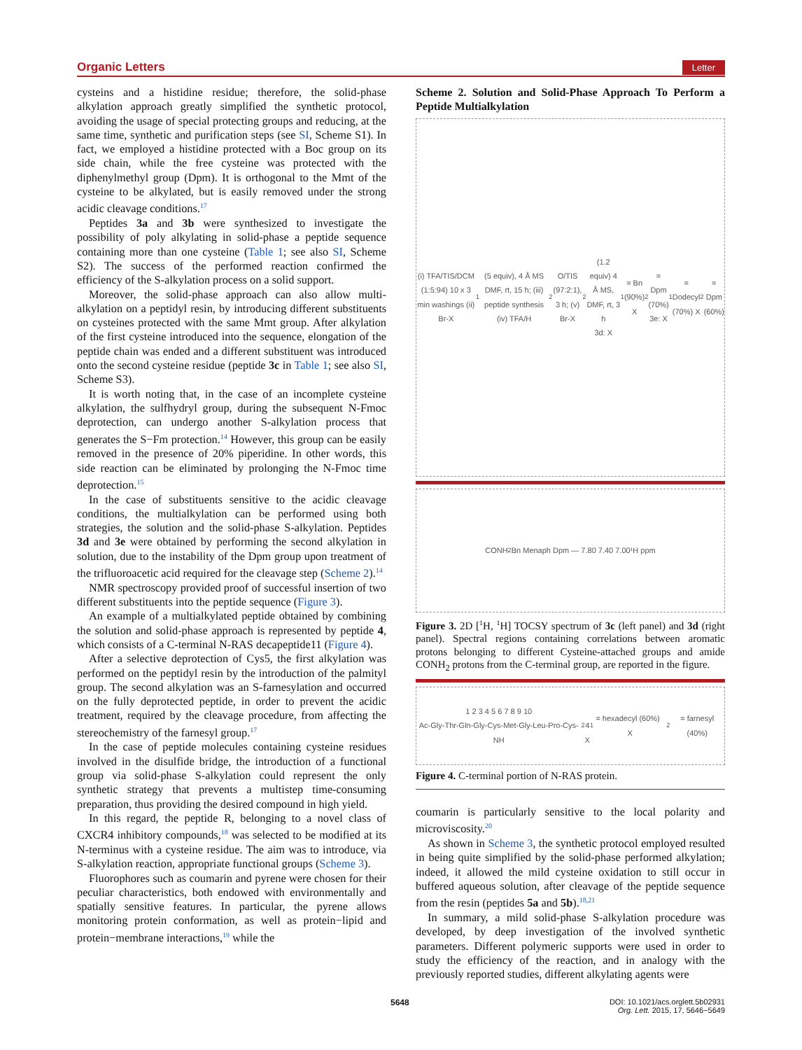Organic Letters Letter
cysteins and a histidine residue; therefore, the solid-phase alkylation approach greatly simplified the synthetic protocol, avoiding the usage of special protecting groups and reducing, at the same time, synthetic and purification steps (see SI, Scheme S1). In fact, we employed a histidine protected with a Boc group on its side chain, while the free cysteine was protected with the diphenylmethyl group (Dpm). It is orthogonal to the Mmt of the cysteine to be alkylated, but is easily removed under the strong acidic cleavage conditions.<sup>17</sup>
Peptides 3a and 3b were synthesized to investigate the possibility of poly alkylating in solid-phase a peptide sequence containing more than one cysteine (Table 1; see also SI, Scheme S2). The success of the performed reaction confirmed the efficiency of the S-alkylation process on a solid support.
Moreover, the solid-phase approach can also allow multi-alkylation on a peptidyl resin, by introducing different substituents on cysteines protected with the same Mmt group. After alkylation of the first cysteine introduced into the sequence, elongation of the peptide chain was ended and a different substituent was introduced onto the second cysteine residue (peptide 3c in Table 1; see also SI, Scheme S3).
It is worth noting that, in the case of an incomplete cysteine alkylation, the sulfhydryl group, during the subsequent N-Fmoc deprotection, can undergo another S-alkylation process that generates the S−Fm protection.<sup>14</sup> However, this group can be easily removed in the presence of 20% piperidine. In other words, this side reaction can be eliminated by prolonging the N-Fmoc time deprotection.<sup>15</sup>
In the case of substituents sensitive to the acidic cleavage conditions, the multialkylation can be performed using both strategies, the solution and the solid-phase S-alkylation. Peptides 3d and 3e were obtained by performing the second alkylation in solution, due to the instability of the Dpm group upon treatment of the trifluoroacetic acid required for the cleavage step (Scheme 2).<sup>14</sup>
NMR spectroscopy provided proof of successful insertion of two different substituents into the peptide sequence (Figure 3).
An example of a multialkylated peptide obtained by combining the solution and solid-phase approach is represented by peptide 4, which consists of a C-terminal N-RAS decapeptide11 (Figure 4).
After a selective deprotection of Cys5, the first alkylation was performed on the peptidyl resin by the introduction of the palmityl group. The second alkylation was an S-farnesylation and occurred on the fully deprotected peptide, in order to prevent the acidic treatment, required by the cleavage procedure, from affecting the stereochemistry of the farnesyl group.<sup>17</sup>
In the case of peptide molecules containing cysteine residues involved in the disulfide bridge, the introduction of a functional group via solid-phase S-alkylation could represent the only synthetic strategy that prevents a multistep time-consuming preparation, thus providing the desired compound in high yield.
In this regard, the peptide R, belonging to a novel class of CXCR4 inhibitory compounds,<sup>18</sup> was selected to be modified at its N-terminus with a cysteine residue. The aim was to introduce, via S-alkylation reaction, appropriate functional groups (Scheme 3).
Fluorophores such as coumarin and pyrene were chosen for their peculiar characteristics, both endowed with environmentally and spatially sensitive features. In particular, the pyrene allows monitoring protein conformation, as well as protein−lipid and protein−membrane interactions,<sup>19</sup> while the
Scheme 2. Solution and Solid-Phase Approach To Perform a Peptide Multialkylation
(i) TFA/TIS/DCM (1:5:94) 10 x 3 min washings (ii) Br-X<sub>1</sub> (5 equiv), 4 Å MS DMF, rt, 15 h; (iii) peptide synthesis (iv) TFA/H<sub>2</sub>O/TIS (97:2:1), 3 h; (v) Br-X<sub>2</sub> (1.2 equiv) 4 Å MS, DMF, rt, 3 h
3d: X<sub>1</sub>= Bn (90%) X<sub>2</sub>= Dpm (70%)
3e: X<sub>1</sub>= Dodecyl (70%) X<sub>2</sub>= Dpm (60%)
CONH<sub>2</sub> Bn Menaph Dpm — 7.80 7.40 7.00 ¹H ppm
Figure 3. 2D [<sup>1</sup>H, <sup>1</sup>H] TOCSY spectrum of 3c (left panel) and 3d (right panel). Spectral regions containing correlations between aromatic protons belonging to different Cysteine-attached groups and amide CONH<sub>2</sub> protons from the C-terminal group, are reported in the figure.
1 2 3 4 5 6 7 8 9 10
Ac-Gly-Thr-Gln-Gly-Cys-Met-Gly-Leu-Pro-Cys-NH<sub>2</sub>
4
X<sub>1</sub>= hexadecyl (60%) X<sub>2</sub>= farnesyl (40%)
Figure 4. C-terminal portion of N-RAS protein.
coumarin is particularly sensitive to the local polarity and microviscosity.<sup>20</sup>
As shown in Scheme 3, the synthetic protocol employed resulted in being quite simplified by the solid-phase performed alkylation; indeed, it allowed the mild cysteine oxidation to still occur in buffered aqueous solution, after cleavage of the peptide sequence from the resin (peptides 5a and 5b).<sup>18,21</sup>
In summary, a mild solid-phase S-alkylation procedure was developed, by deep investigation of the involved synthetic parameters. Different polymeric supports were used in order to study the efficiency of the reaction, and in analogy with the previously reported studies, different alkylating agents were
5648 DOI: 10.1021/acs.orglett.5b02931
Org. Lett. 2015, 17, 5646−5649